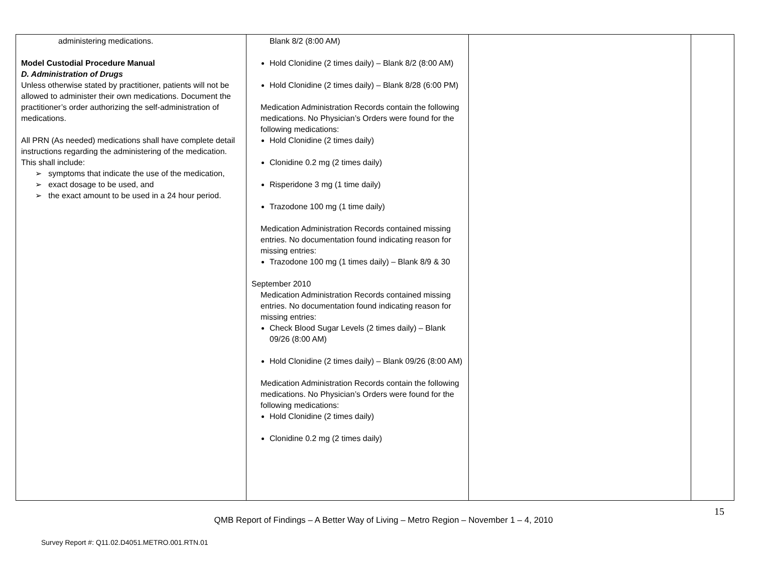| administering medications. Model Custodial Procedure Manual D. Administration of Drugs Unless otherwise stated by practitioner, patients will not be allowed to administer their own medications. Document the practitioner’s order authorizing the self-administration of medications. All PRN (As needed) medications shall have complete detail instructions regarding the administering of the medication. This shall include: ➢ symptoms that indicate the use of the medication, ➢ exact dosage to be used, and ➢ the exact amount to be used in a 24 hour period. | Blank 8/2 (8:00 AM) Hold Clonidine (2 times daily) – Blank 8/2 (8:00 AM) Hold Clonidine (2 times daily) – Blank 8/28 (6:00 PM) Medication Administration Records contain the following medications. No Physician’s Orders were found for the following medications: Hold Clonidine (2 times daily) Clonidine 0.2 mg (2 times daily) Risperidone 3 mg (1 time daily) Trazodone 100 mg (1 time daily) Medication Administration Records contained missing entries. No documentation found indicating reason for missing entries: Trazodone 100 mg (1 times daily) – Blank 8/9 & 30 September 2010 Medication Administration Records contained missing entries. No documentation found indicating reason for missing entries: Check Blood Sugar Levels (2 times daily) – Blank 09/26 (8:00 AM) Hold Clonidine (2 times daily) – Blank 09/26 (8:00 AM) Medication Administration Records contain the following medications. No Physician’s Orders were found for the following medications: Hold Clonidine (2 times daily) Clonidine 0.2 mg (2 times daily) | | |
15
QMB Report of Findings – A Better Way of Living – Metro Region – November 1 – 4, 2010
Survey Report #: Q11.02.D4051.METRO.001.RTN.01